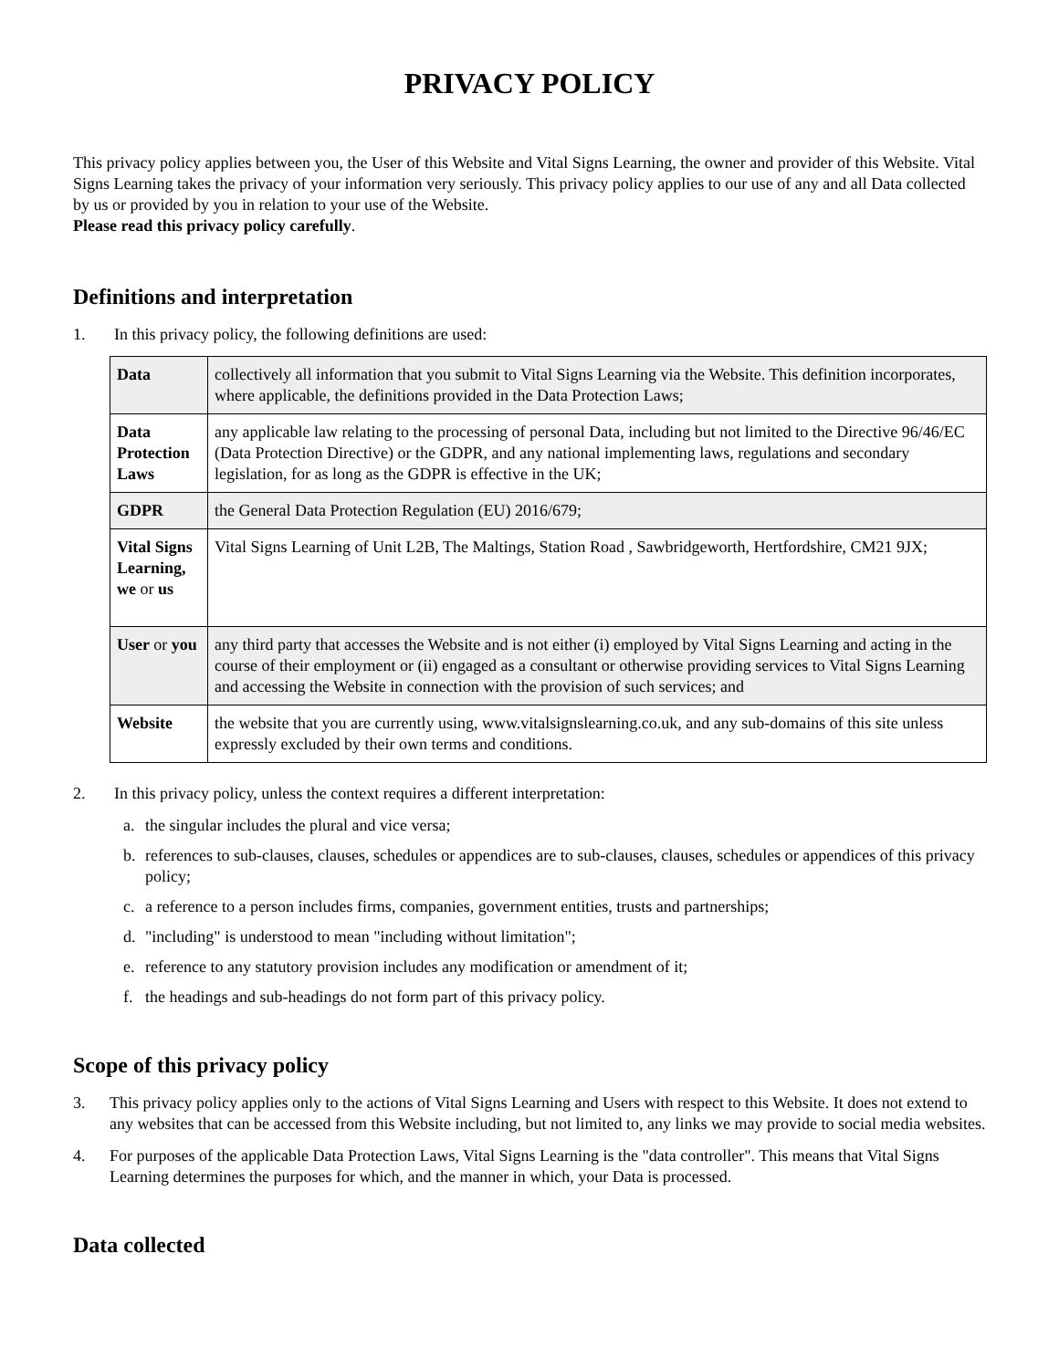PRIVACY POLICY
This privacy policy applies between you, the User of this Website and Vital Signs Learning, the owner and provider of this Website. Vital Signs Learning takes the privacy of your information very seriously. This privacy policy applies to our use of any and all Data collected by us or provided by you in relation to your use of the Website.
Please read this privacy policy carefully.
Definitions and interpretation
1. In this privacy policy, the following definitions are used:
| Data | collectively all information that you submit to Vital Signs Learning via the Website. This definition incorporates, where applicable, the definitions provided in the Data Protection Laws; |
| Data Protection Laws | any applicable law relating to the processing of personal Data, including but not limited to the Directive 96/46/EC (Data Protection Directive) or the GDPR, and any national implementing laws, regulations and secondary legislation, for as long as the GDPR is effective in the UK; |
| GDPR | the General Data Protection Regulation (EU) 2016/679; |
| Vital Signs Learning, we or us | Vital Signs Learning of Unit L2B, The Maltings, Station Road , Sawbridgeworth, Hertfordshire, CM21 9JX; |
| User or you | any third party that accesses the Website and is not either (i) employed by Vital Signs Learning and acting in the course of their employment or (ii) engaged as a consultant or otherwise providing services to Vital Signs Learning and accessing the Website in connection with the provision of such services; and |
| Website | the website that you are currently using, www.vitalsignslearning.co.uk, and any sub-domains of this site unless expressly excluded by their own terms and conditions. |
2. In this privacy policy, unless the context requires a different interpretation:
a. the singular includes the plural and vice versa;
b. references to sub-clauses, clauses, schedules or appendices are to sub-clauses, clauses, schedules or appendices of this privacy policy;
c. a reference to a person includes firms, companies, government entities, trusts and partnerships;
d. "including" is understood to mean "including without limitation";
e. reference to any statutory provision includes any modification or amendment of it;
f. the headings and sub-headings do not form part of this privacy policy.
Scope of this privacy policy
3. This privacy policy applies only to the actions of Vital Signs Learning and Users with respect to this Website. It does not extend to any websites that can be accessed from this Website including, but not limited to, any links we may provide to social media websites.
4. For purposes of the applicable Data Protection Laws, Vital Signs Learning is the "data controller". This means that Vital Signs Learning determines the purposes for which, and the manner in which, your Data is processed.
Data collected